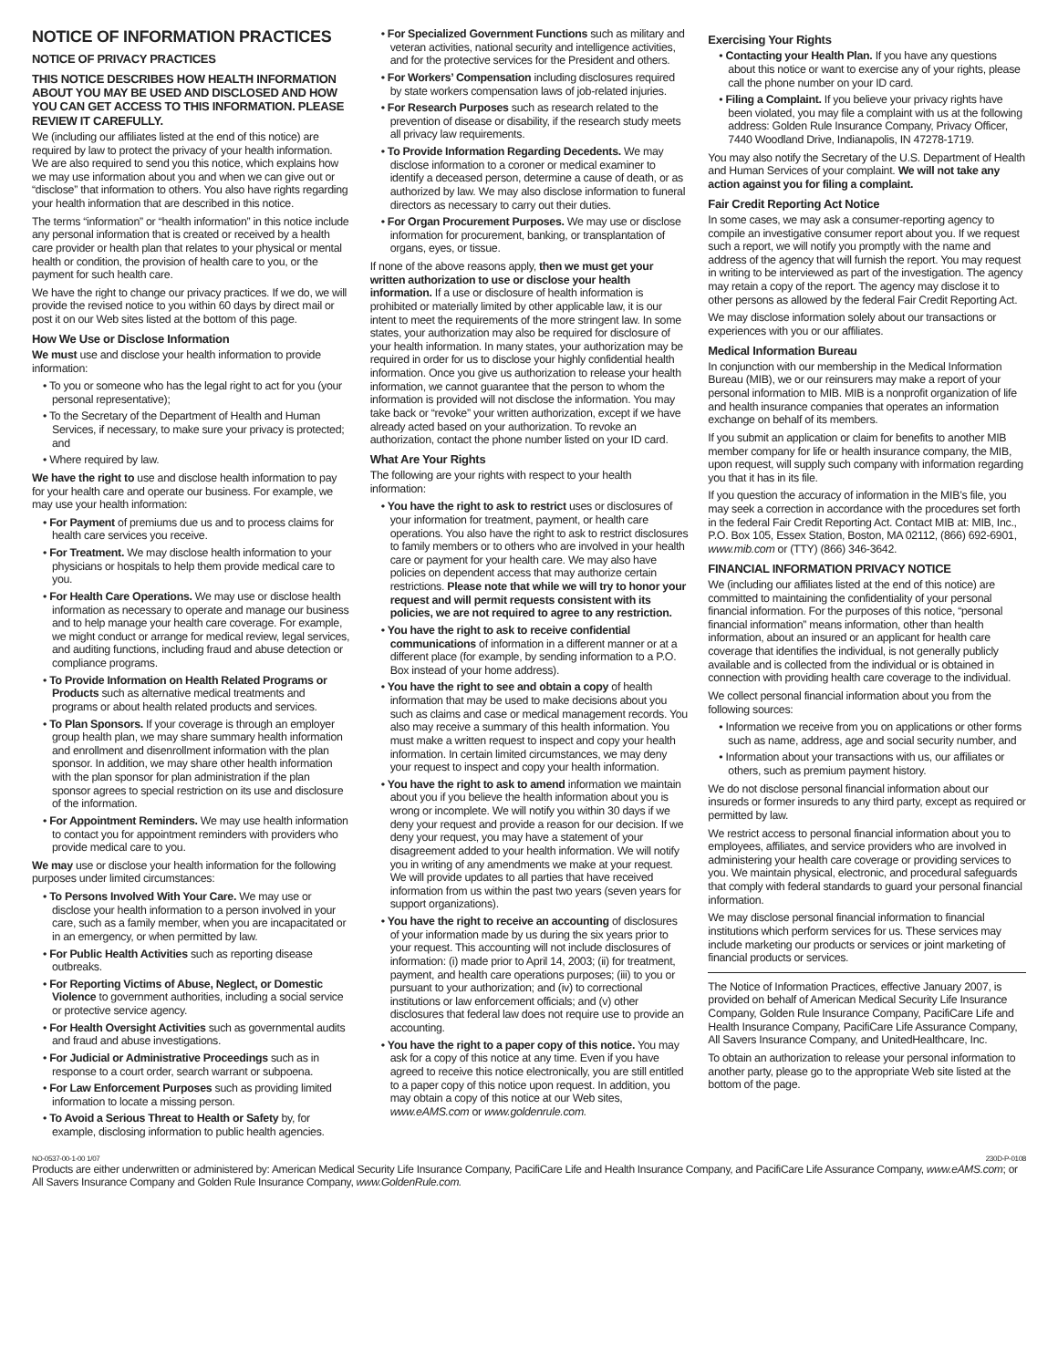NOTICE OF INFORMATION PRACTICES
NOTICE OF PRIVACY PRACTICES
THIS NOTICE DESCRIBES HOW HEALTH INFORMATION ABOUT YOU MAY BE USED AND DISCLOSED AND HOW YOU CAN GET ACCESS TO THIS INFORMATION. PLEASE REVIEW IT CAREFULLY.
We (including our affiliates listed at the end of this notice) are required by law to protect the privacy of your health information. We are also required to send you this notice, which explains how we may use information about you and when we can give out or “disclose” that information to others. You also have rights regarding your health information that are described in this notice.
The terms “information” or “health information” in this notice include any personal information that is created or received by a health care provider or health plan that relates to your physical or mental health or condition, the provision of health care to you, or the payment for such health care.
We have the right to change our privacy practices. If we do, we will provide the revised notice to you within 60 days by direct mail or post it on our Web sites listed at the bottom of this page.
How We Use or Disclose Information
We must use and disclose your health information to provide information:
• To you or someone who has the legal right to act for you (your personal representative);
• To the Secretary of the Department of Health and Human Services, if necessary, to make sure your privacy is protected; and
• Where required by law.
We have the right to use and disclose health information to pay for your health care and operate our business. For example, we may use your health information:
• For Payment of premiums due us and to process claims for health care services you receive.
• For Treatment. We may disclose health information to your physicians or hospitals to help them provide medical care to you.
• For Health Care Operations. We may use or disclose health information as necessary to operate and manage our business and to help manage your health care coverage. For example, we might conduct or arrange for medical review, legal services, and auditing functions, including fraud and abuse detection or compliance programs.
• To Provide Information on Health Related Programs or Products such as alternative medical treatments and programs or about health related products and services.
• To Plan Sponsors. If your coverage is through an employer group health plan, we may share summary health information and enrollment and disenrollment information with the plan sponsor. In addition, we may share other health information with the plan sponsor for plan administration if the plan sponsor agrees to special restriction on its use and disclosure of the information.
• For Appointment Reminders. We may use health information to contact you for appointment reminders with providers who provide medical care to you.
We may use or disclose your health information for the following purposes under limited circumstances:
• To Persons Involved With Your Care. We may use or disclose your health information to a person involved in your care, such as a family member, when you are incapacitated or in an emergency, or when permitted by law.
• For Public Health Activities such as reporting disease outbreaks.
• For Reporting Victims of Abuse, Neglect, or Domestic Violence to government authorities, including a social service or protective service agency.
• For Health Oversight Activities such as governmental audits and fraud and abuse investigations.
• For Judicial or Administrative Proceedings such as in response to a court order, search warrant or subpoena.
• For Law Enforcement Purposes such as providing limited information to locate a missing person.
• To Avoid a Serious Threat to Health or Safety by, for example, disclosing information to public health agencies.
• For Specialized Government Functions such as military and veteran activities, national security and intelligence activities, and for the protective services for the President and others.
• For Workers’ Compensation including disclosures required by state workers compensation laws of job-related injuries.
• For Research Purposes such as research related to the prevention of disease or disability, if the research study meets all privacy law requirements.
• To Provide Information Regarding Decedents. We may disclose information to a coroner or medical examiner to identify a deceased person, determine a cause of death, or as authorized by law. We may also disclose information to funeral directors as necessary to carry out their duties.
• For Organ Procurement Purposes. We may use or disclose information for procurement, banking, or transplantation of organs, eyes, or tissue.
If none of the above reasons apply, then we must get your written authorization to use or disclose your health information. If a use or disclosure of health information is prohibited or materially limited by other applicable law, it is our intent to meet the requirements of the more stringent law. In some states, your authorization may also be required for disclosure of your health information. In many states, your authorization may be required in order for us to disclose your highly confidential health information. Once you give us authorization to release your health information, we cannot guarantee that the person to whom the information is provided will not disclose the information. You may take back or “revoke” your written authorization, except if we have already acted based on your authorization. To revoke an authorization, contact the phone number listed on your ID card.
What Are Your Rights
The following are your rights with respect to your health information:
• You have the right to ask to restrict uses or disclosures of your information for treatment, payment, or health care operations. You also have the right to ask to restrict disclosures to family members or to others who are involved in your health care or payment for your health care. We may also have policies on dependent access that may authorize certain restrictions. Please note that while we will try to honor your request and will permit requests consistent with its policies, we are not required to agree to any restriction.
• You have the right to ask to receive confidential communications of information in a different manner or at a different place (for example, by sending information to a P.O. Box instead of your home address).
• You have the right to see and obtain a copy of health information that may be used to make decisions about you such as claims and case or medical management records. You also may receive a summary of this health information. You must make a written request to inspect and copy your health information. In certain limited circumstances, we may deny your request to inspect and copy your health information.
• You have the right to ask to amend information we maintain about you if you believe the health information about you is wrong or incomplete. We will notify you within 30 days if we deny your request and provide a reason for our decision. If we deny your request, you may have a statement of your disagreement added to your health information. We will notify you in writing of any amendments we make at your request. We will provide updates to all parties that have received information from us within the past two years (seven years for support organizations).
• You have the right to receive an accounting of disclosures of your information made by us during the six years prior to your request. This accounting will not include disclosures of information: (i) made prior to April 14, 2003; (ii) for treatment, payment, and health care operations purposes; (iii) to you or pursuant to your authorization; and (iv) to correctional institutions or law enforcement officials; and (v) other disclosures that federal law does not require use to provide an accounting.
• You have the right to a paper copy of this notice. You may ask for a copy of this notice at any time. Even if you have agreed to receive this notice electronically, you are still entitled to a paper copy of this notice upon request. In addition, you may obtain a copy of this notice at our Web sites, www.eAMS.com or www.goldenrule.com.
Exercising Your Rights
• Contacting your Health Plan. If you have any questions about this notice or want to exercise any of your rights, please call the phone number on your ID card.
• Filing a Complaint. If you believe your privacy rights have been violated, you may file a complaint with us at the following address: Golden Rule Insurance Company, Privacy Officer, 7440 Woodland Drive, Indianapolis, IN 47278-1719.
You may also notify the Secretary of the U.S. Department of Health and Human Services of your complaint. We will not take any action against you for filing a complaint.
Fair Credit Reporting Act Notice
In some cases, we may ask a consumer-reporting agency to compile an investigative consumer report about you. If we request such a report, we will notify you promptly with the name and address of the agency that will furnish the report. You may request in writing to be interviewed as part of the investigation. The agency may retain a copy of the report. The agency may disclose it to other persons as allowed by the federal Fair Credit Reporting Act.
We may disclose information solely about our transactions or experiences with you or our affiliates.
Medical Information Bureau
In conjunction with our membership in the Medical Information Bureau (MIB), we or our reinsurers may make a report of your personal information to MIB. MIB is a nonprofit organization of life and health insurance companies that operates an information exchange on behalf of its members.
If you submit an application or claim for benefits to another MIB member company for life or health insurance company, the MIB, upon request, will supply such company with information regarding you that it has in its file.
If you question the accuracy of information in the MIB’s file, you may seek a correction in accordance with the procedures set forth in the federal Fair Credit Reporting Act. Contact MIB at: MIB, Inc., P.O. Box 105, Essex Station, Boston, MA 02112, (866) 692-6901, www.mib.com or (TTY) (866) 346-3642.
FINANCIAL INFORMATION PRIVACY NOTICE
We (including our affiliates listed at the end of this notice) are committed to maintaining the confidentiality of your personal financial information. For the purposes of this notice, “personal financial information” means information, other than health information, about an insured or an applicant for health care coverage that identifies the individual, is not generally publicly available and is collected from the individual or is obtained in connection with providing health care coverage to the individual.
We collect personal financial information about you from the following sources:
• Information we receive from you on applications or other forms such as name, address, age and social security number, and
• Information about your transactions with us, our affiliates or others, such as premium payment history.
We do not disclose personal financial information about our insureds or former insureds to any third party, except as required or permitted by law.
We restrict access to personal financial information about you to employees, affiliates, and service providers who are involved in administering your health care coverage or providing services to you. We maintain physical, electronic, and procedural safeguards that comply with federal standards to guard your personal financial information.
We may disclose personal financial information to financial institutions which perform services for us. These services may include marketing our products or services or joint marketing of financial products or services.
The Notice of Information Practices, effective January 2007, is provided on behalf of American Medical Security Life Insurance Company, Golden Rule Insurance Company, PacifiCare Life and Health Insurance Company, PacifiCare Life Assurance Company, All Savers Insurance Company, and UnitedHealthcare, Inc.
To obtain an authorization to release your personal information to another party, please go to the appropriate Web site listed at the bottom of the page.
NO-0537-00-1-00 1/07 230D-P-0108
Products are either underwritten or administered by: American Medical Security Life Insurance Company, PacifiCare Life and Health Insurance Company, and PacifiCare Life Assurance Company, www.eAMS.com; or All Savers Insurance Company and Golden Rule Insurance Company, www.GoldenRule.com.